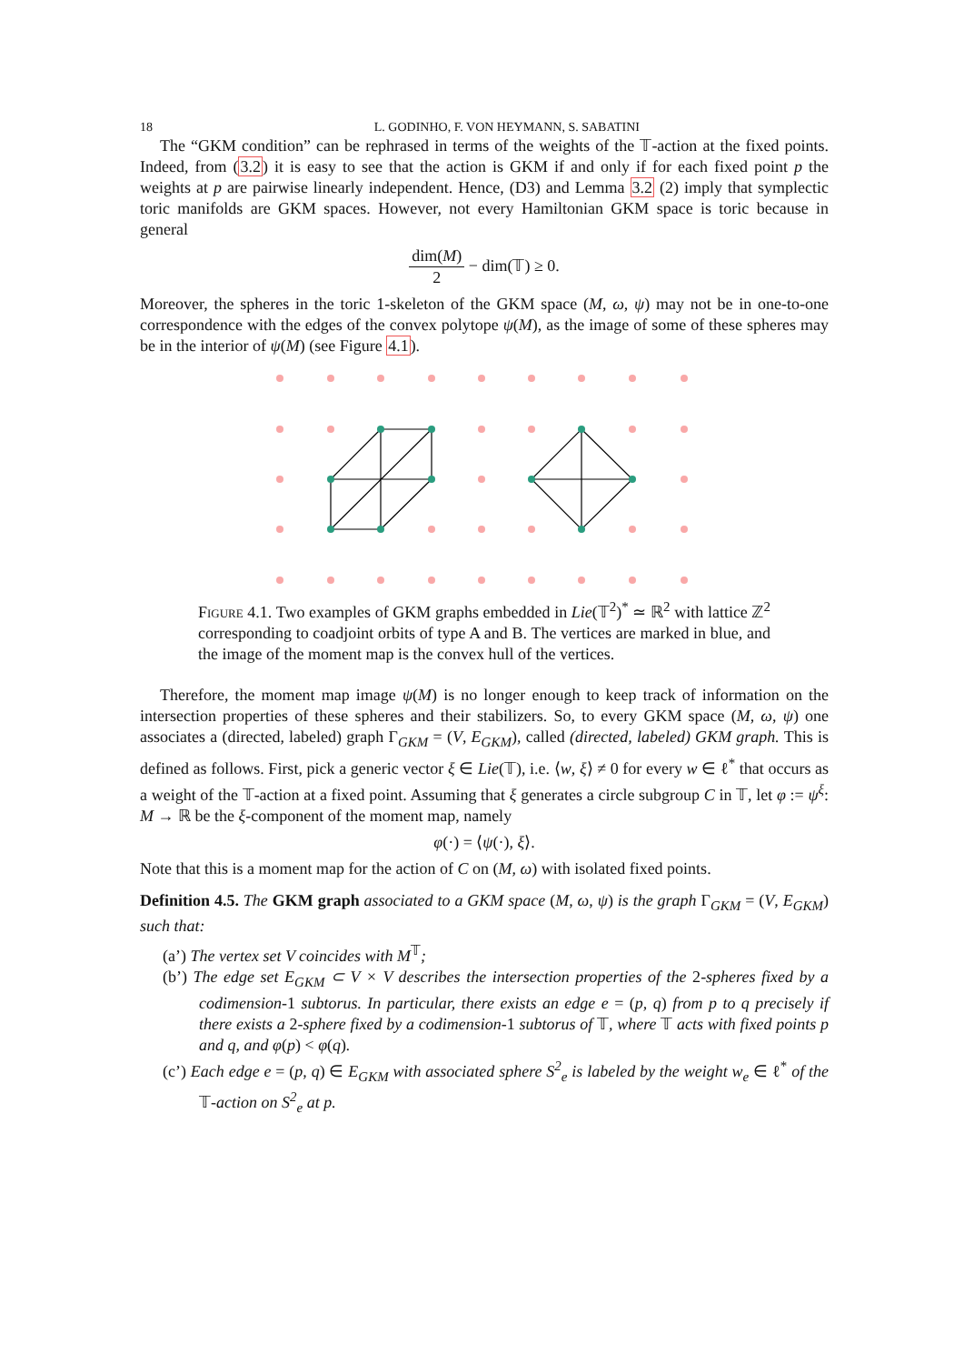18 L. GODINHO, F. VON HEYMANN, S. SABATINI
The “GKM condition” can be rephrased in terms of the weights of the 𝕋-action at the fixed points. Indeed, from (3.2) it is easy to see that the action is GKM if and only if for each fixed point p the weights at p are pairwise linearly independent. Hence, (D3) and Lemma 3.2 (2) imply that symplectic toric manifolds are GKM spaces. However, not every Hamiltonian GKM space is toric because in general
dim(M) 2 − dim(𝕋) ≥ 0.
Moreover, the spheres in the toric 1-skeleton of the GKM space (M, ω, ψ) may not be in one-to-one correspondence with the edges of the convex polytope ψ(M), as the image of some of these spheres may be in the interior of ψ(M) (see Figure 4.1).
Figure 4.1. Two examples of GKM graphs embedded in Lie(𝕋<sup>2</sup>)<sup>*</sup> ≃ ℝ<sup>2</sup> with lattice ℤ<sup>2</sup> corresponding to coadjoint orbits of type A and B. The vertices are marked in blue, and the image of the moment map is the convex hull of the vertices.
Therefore, the moment map image ψ(M) is no longer enough to keep track of information on the intersection properties of these spheres and their stabilizers. So, to every GKM space (M, ω, ψ) one associates a (directed, labeled) graph Γ<sub>GKM</sub> = (V, E<sub>GKM</sub>), called (directed, labeled) GKM graph. This is defined as follows. First, pick a generic vector ξ ∈ Lie(𝕋), i.e. ⟨w, ξ⟩ ≠ 0 for every w ∈ ℓ<sup>*</sup> that occurs as a weight of the 𝕋-action at a fixed point. Assuming that ξ generates a circle subgroup C in 𝕋, let φ := ψ<sup>ξ</sup>: M → ℝ be the ξ-component of the moment map, namely
φ(·) = ⟨ψ(·), ξ⟩.
Note that this is a moment map for the action of C on (M, ω) with isolated fixed points.
Definition 4.5. The GKM graph associated to a GKM space (M, ω, ψ) is the graph Γ<sub>GKM</sub> = (V, E<sub>GKM</sub>) such that:
(a’) The vertex set V coincides with M<sup>𝕋</sup>;
(b’) The edge set E<sub>GKM</sub> ⊂ V × V describes the intersection properties of the 2-spheres fixed by a codimension-1 subtorus. In particular, there exists an edge e = (p, q) from p to q precisely if there exists a 2-sphere fixed by a codimension-1 subtorus of 𝕋, where 𝕋 acts with fixed points p and q, and φ(p) < φ(q).
(c’) Each edge e = (p, q) ∈ E<sub>GKM</sub> with associated sphere S<sup>2</sup><sub>e</sub> is labeled by the weight w<sub>e</sub> ∈ ℓ<sup>*</sup> of the 𝕋-action on S<sup>2</sup><sub>e</sub> at p.